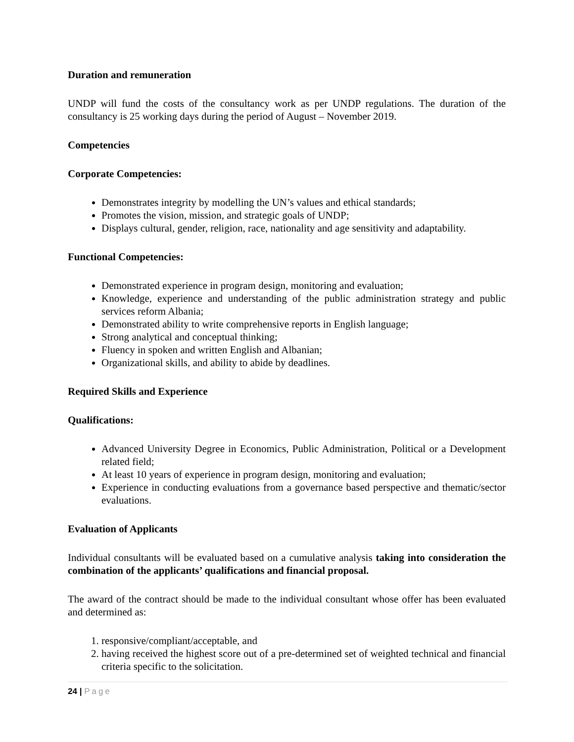Duration and remuneration
UNDP will fund the costs of the consultancy work as per UNDP regulations. The duration of the consultancy is 25 working days during the period of August – November 2019.
Competencies
Corporate Competencies:
Demonstrates integrity by modelling the UN’s values and ethical standards;
Promotes the vision, mission, and strategic goals of UNDP;
Displays cultural, gender, religion, race, nationality and age sensitivity and adaptability.
Functional Competencies:
Demonstrated experience in program design, monitoring and evaluation;
Knowledge, experience and understanding of the public administration strategy and public services reform Albania;
Demonstrated ability to write comprehensive reports in English language;
Strong analytical and conceptual thinking;
Fluency in spoken and written English and Albanian;
Organizational skills, and ability to abide by deadlines.
Required Skills and Experience
Qualifications:
Advanced University Degree in Economics, Public Administration, Political or a Development related field;
At least 10 years of experience in program design, monitoring and evaluation;
Experience in conducting evaluations from a governance based perspective and thematic/sector evaluations.
Evaluation of Applicants
Individual consultants will be evaluated based on a cumulative analysis taking into consideration the combination of the applicants’ qualifications and financial proposal.
The award of the contract should be made to the individual consultant whose offer has been evaluated and determined as:
1. responsive/compliant/acceptable, and
2. having received the highest score out of a pre-determined set of weighted technical and financial criteria specific to the solicitation.
24 | Page